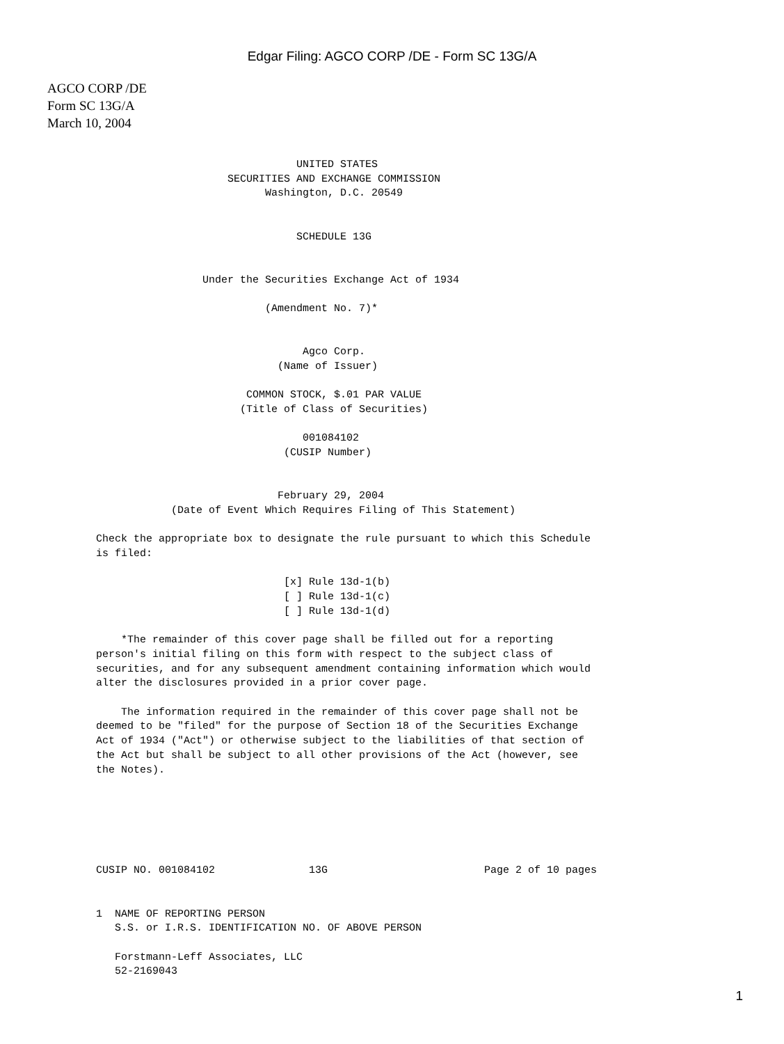Edgar Filing: AGCO CORP /DE - Form SC 13G/A
AGCO CORP /DE
Form SC 13G/A
March 10, 2004
                                UNITED STATES
                     SECURITIES AND EXCHANGE COMMISSION
                           Washington, D.C. 20549


                                SCHEDULE 13G


                 Under the Securities Exchange Act of 1934

                           (Amendment No. 7)*


                                 Agco Corp.
                             (Name of Issuer)

                        COMMON STOCK, $.01 PAR VALUE
                       (Title of Class of Securities)

                                 001084102
                              (CUSIP Number)


                             February 29, 2004
            (Date of Event Which Requires Filing of This Statement)

Check the appropriate box to designate the rule pursuant to which this Schedule
is filed:

                              [x] Rule 13d-1(b)
                              [ ] Rule 13d-1(c)
                              [ ] Rule 13d-1(d)

    *The remainder of this cover page shall be filled out for a reporting
person's initial filing on this form with respect to the subject class of
securities, and for any subsequent amendment containing information which would
alter the disclosures provided in a prior cover page.

    The information required in the remainder of this cover page shall not be
deemed to be "filed" for the purpose of Section 18 of the Securities Exchange
Act of 1934 ("Act") or otherwise subject to the liabilities of that section of
the Act but shall be subject to all other provisions of the Act (however, see
the Notes).






CUSIP NO. 001084102               13G                         Page 2 of 10 pages


1  NAME OF REPORTING PERSON
   S.S. or I.R.S. IDENTIFICATION NO. OF ABOVE PERSON

   Forstmann-Leff Associates, LLC
   52-2169043
1